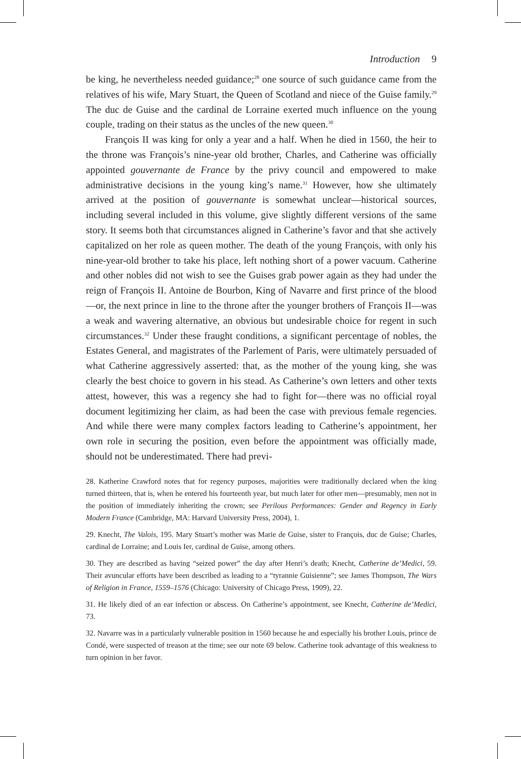Introduction 9
be king, he nevertheless needed guidance;<sup>28</sup> one source of such guidance came from the relatives of his wife, Mary Stuart, the Queen of Scotland and niece of the Guise family.<sup>29</sup> The duc de Guise and the cardinal de Lorraine exerted much influence on the young couple, trading on their status as the uncles of the new queen.<sup>30</sup>
François II was king for only a year and a half. When he died in 1560, the heir to the throne was François’s nine-year old brother, Charles, and Catherine was officially appointed gouvernante de France by the privy council and empowered to make administrative decisions in the young king’s name.<sup>31</sup> However, how she ultimately arrived at the position of gouvernante is somewhat unclear—historical sources, including several included in this volume, give slightly different versions of the same story. It seems both that circumstances aligned in Catherine’s favor and that she actively capitalized on her role as queen mother. The death of the young François, with only his nine-year-old brother to take his place, left nothing short of a power vacuum. Catherine and other nobles did not wish to see the Guises grab power again as they had under the reign of François II. Antoine de Bourbon, King of Navarre and first prince of the blood—or, the next prince in line to the throne after the younger brothers of François II—was a weak and wavering alternative, an obvious but undesirable choice for regent in such circumstances.<sup>32</sup> Under these fraught conditions, a significant percentage of nobles, the Estates General, and magistrates of the Parlement of Paris, were ultimately persuaded of what Catherine aggressively asserted: that, as the mother of the young king, she was clearly the best choice to govern in his stead. As Catherine’s own letters and other texts attest, however, this was a regency she had to fight for—there was no official royal document legitimizing her claim, as had been the case with previous female regencies. And while there were many complex factors leading to Catherine’s appointment, her own role in securing the position, even before the appointment was officially made, should not be underestimated. There had previ-
28. Katherine Crawford notes that for regency purposes, majorities were traditionally declared when the king turned thirteen, that is, when he entered his fourteenth year, but much later for other men—presumably, men not in the position of immediately inheriting the crown; see Perilous Performances: Gender and Regency in Early Modern France (Cambridge, MA: Harvard University Press, 2004), 1.
29. Knecht, The Valois, 195. Mary Stuart’s mother was Marie de Guise, sister to François, duc de Guise; Charles, cardinal de Lorraine; and Louis Ier, cardinal de Guise, among others.
30. They are described as having “seized power” the day after Henri’s death; Knecht, Catherine de’Medici, 59. Their avuncular efforts have been described as leading to a “tyrannie Guisienne”; see James Thompson, The Wars of Religion in France, 1559–1576 (Chicago: University of Chicago Press, 1909), 22.
31. He likely died of an ear infection or abscess. On Catherine’s appointment, see Knecht, Catherine de’Medici, 73.
32. Navarre was in a particularly vulnerable position in 1560 because he and especially his brother Louis, prince de Condé, were suspected of treason at the time; see our note 69 below. Catherine took advantage of this weakness to turn opinion in her favor.